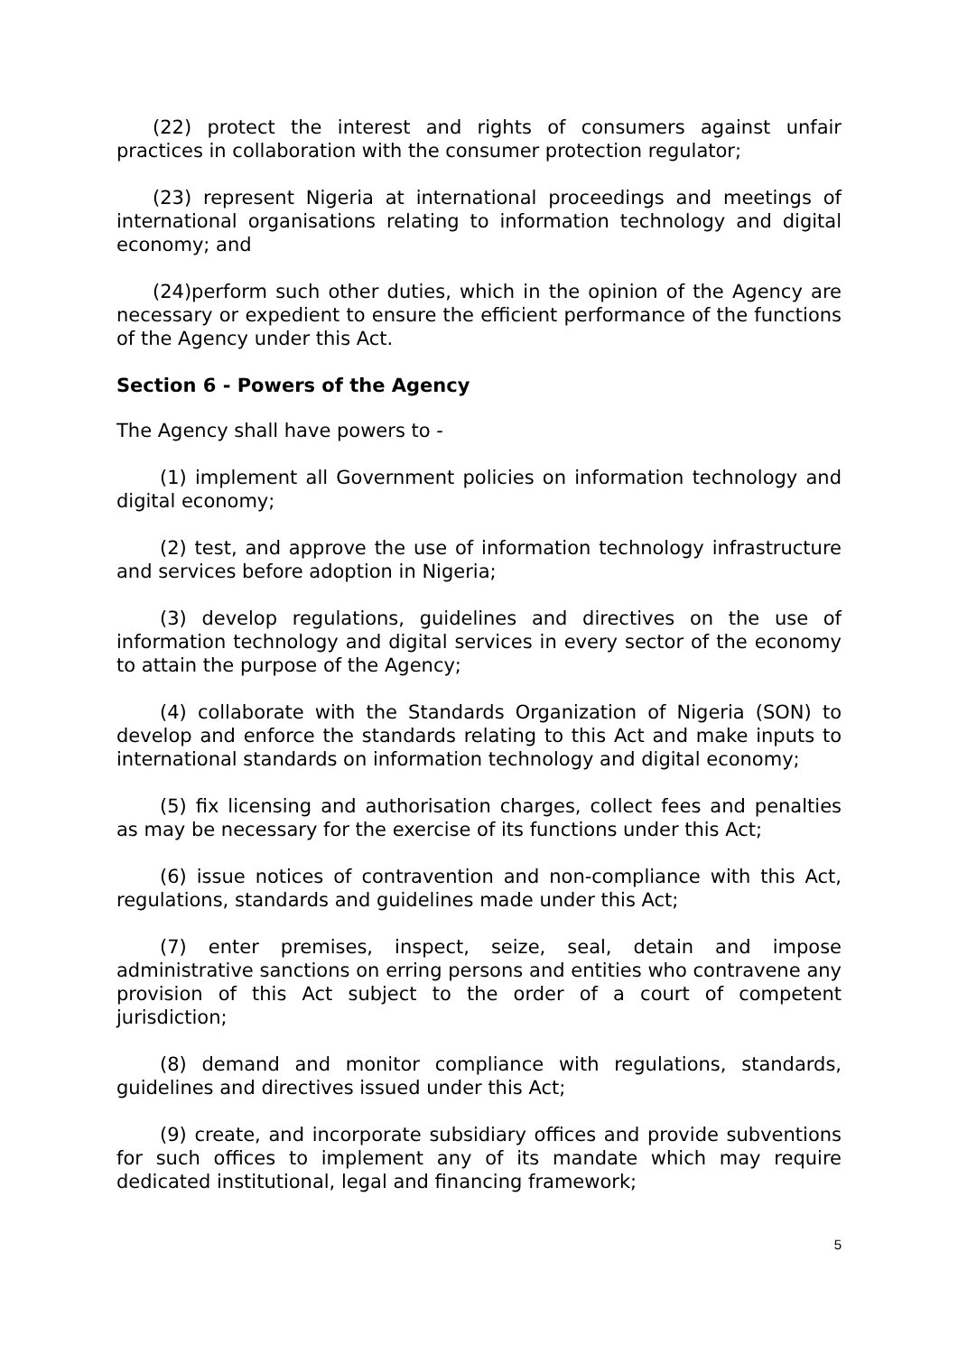(22) protect the interest and rights of consumers against unfair practices in collaboration with the consumer protection regulator;
(23) represent Nigeria at international proceedings and meetings of international organisations relating to information technology and digital economy; and
(24)perform such other duties, which in the opinion of the Agency are necessary or expedient to ensure the efficient performance of the functions of the Agency under this Act.
Section 6 - Powers of the Agency
The Agency shall have powers to -
(1) implement all Government policies on information technology and digital economy;
(2) test, and approve the use of information technology infrastructure and services before adoption in Nigeria;
(3) develop regulations, guidelines and directives on the use of information technology and digital services in every sector of the economy to attain the purpose of the Agency;
(4) collaborate with the Standards Organization of Nigeria (SON) to develop and enforce the standards relating to this Act and make inputs to international standards on information technology and digital economy;
(5) fix licensing and authorisation charges, collect fees and penalties as may be necessary for the exercise of its functions under this Act;
(6) issue notices of contravention and non-compliance with this Act, regulations, standards and guidelines made under this Act;
(7) enter premises, inspect, seize, seal, detain and impose administrative sanctions on erring persons and entities who contravene any provision of this Act subject to the order of a court of competent jurisdiction;
(8) demand and monitor compliance with regulations, standards, guidelines and directives issued under this Act;
(9) create, and incorporate subsidiary offices and provide subventions for such offices to implement any of its mandate which may require dedicated institutional, legal and financing framework;
5